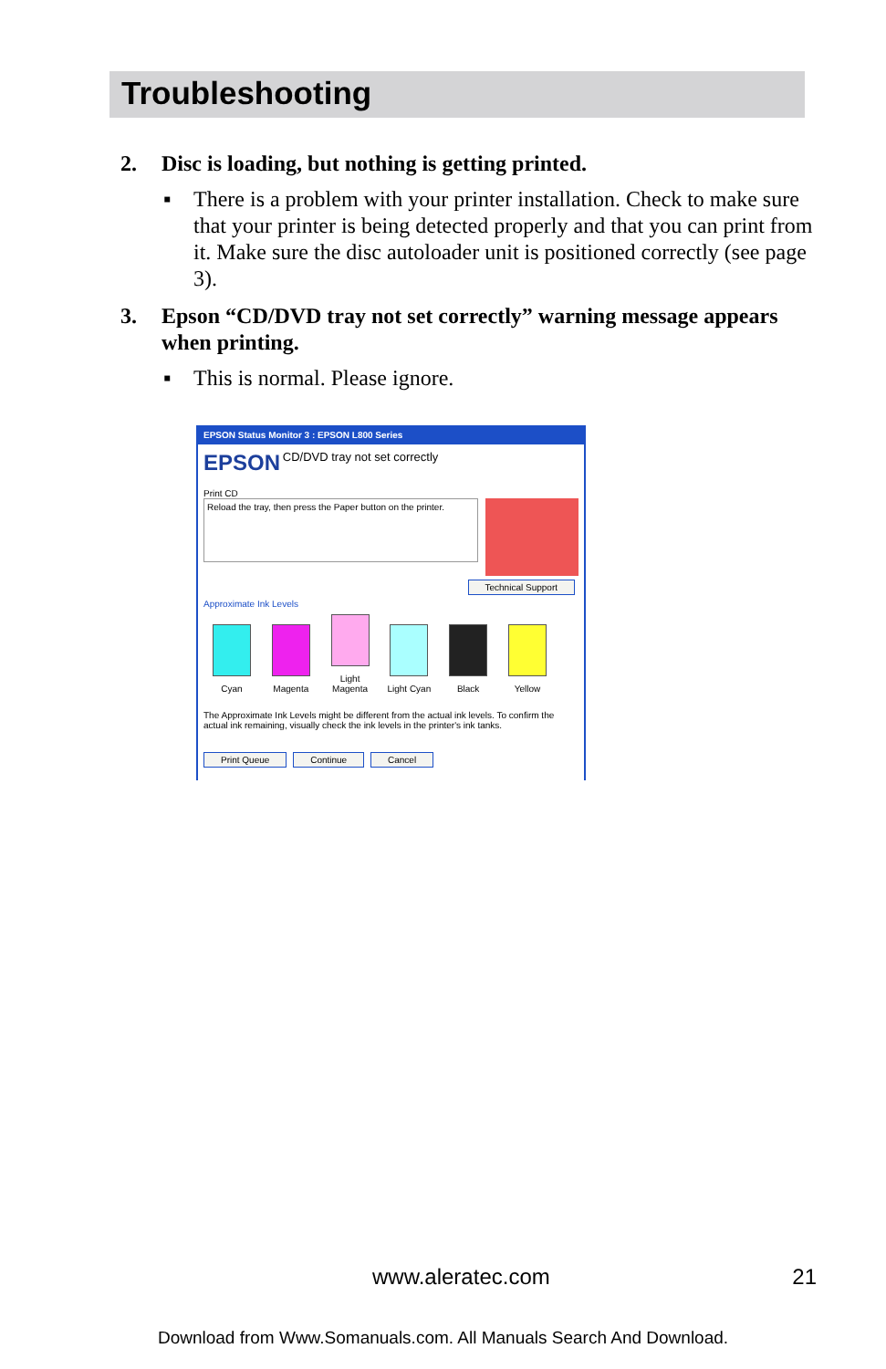Troubleshooting
2. Disc is loading, but nothing is getting printed.
▪ There is a problem with your printer installation. Check to make sure that your printer is being detected properly and that you can print from it. Make sure the disc autoloader unit is positioned correctly (see page 3).
3. Epson “CD/DVD tray not set correctly” warning message appears when printing.
▪ This is normal. Please ignore.
EPSON Status Monitor 3 : EPSON L800 Series
EPSON CD/DVD tray not set correctly
Print CD
Reload the tray, then press the Paper button on the printer.
Technical Support
Approximate Ink Levels
Cyan Magenta
Light Magenta
Light Cyan Black Yellow
The Approximate Ink Levels might be different from the actual ink levels. To confirm the actual ink remaining, visually check the ink levels in the printer's ink tanks.
Print Queue Continue Cancel
www.aleratec.com 21
Download from Www.Somanuals.com. All Manuals Search And Download.